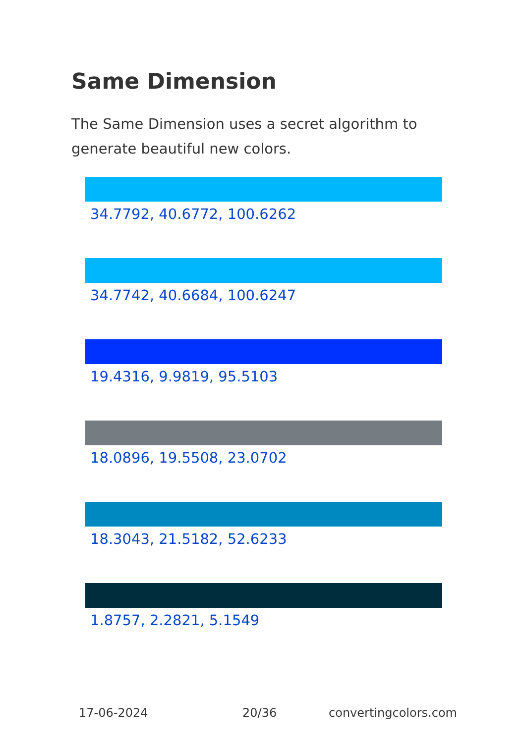Same Dimension
The Same Dimension uses a secret algorithm to generate beautiful new colors.
34.7792, 40.6772, 100.6262
34.7742, 40.6684, 100.6247
19.4316, 9.9819, 95.5103
18.0896, 19.5508, 23.0702
18.3043, 21.5182, 52.6233
1.8757, 2.2821, 5.1549
17-06-2024 20/36 convertingcolors.com